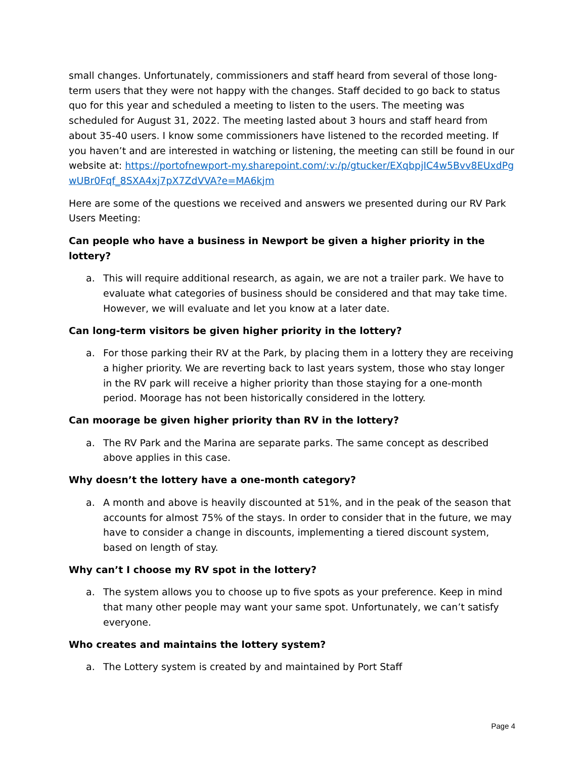small changes. Unfortunately, commissioners and staff heard from several of those long-term users that they were not happy with the changes. Staff decided to go back to status quo for this year and scheduled a meeting to listen to the users. The meeting was scheduled for August 31, 2022. The meeting lasted about 3 hours and staff heard from about 35-40 users. I know some commissioners have listened to the recorded meeting. If you haven’t and are interested in watching or listening, the meeting can still be found in our website at: https://portofnewport-my.sharepoint.com/:v:/p/gtucker/EXqbpjIC4w5Bvv8EUxdPgwUBr0Fqf_8SXA4xj7pX7ZdVVA?e=MA6kjm
Here are some of the questions we received and answers we presented during our RV Park Users Meeting:
Can people who have a business in Newport be given a higher priority in the lottery?
a. This will require additional research, as again, we are not a trailer park. We have to evaluate what categories of business should be considered and that may take time. However, we will evaluate and let you know at a later date.
Can long-term visitors be given higher priority in the lottery?
a. For those parking their RV at the Park, by placing them in a lottery they are receiving a higher priority. We are reverting back to last years system, those who stay longer in the RV park will receive a higher priority than those staying for a one-month period. Moorage has not been historically considered in the lottery.
Can moorage be given higher priority than RV in the lottery?
a. The RV Park and the Marina are separate parks. The same concept as described above applies in this case.
Why doesn’t the lottery have a one-month category?
a. A month and above is heavily discounted at 51%, and in the peak of the season that accounts for almost 75% of the stays. In order to consider that in the future, we may have to consider a change in discounts, implementing a tiered discount system, based on length of stay.
Why can’t I choose my RV spot in the lottery?
a. The system allows you to choose up to five spots as your preference. Keep in mind that many other people may want your same spot. Unfortunately, we can’t satisfy everyone.
Who creates and maintains the lottery system?
a. The Lottery system is created by and maintained by Port Staff
Page 4